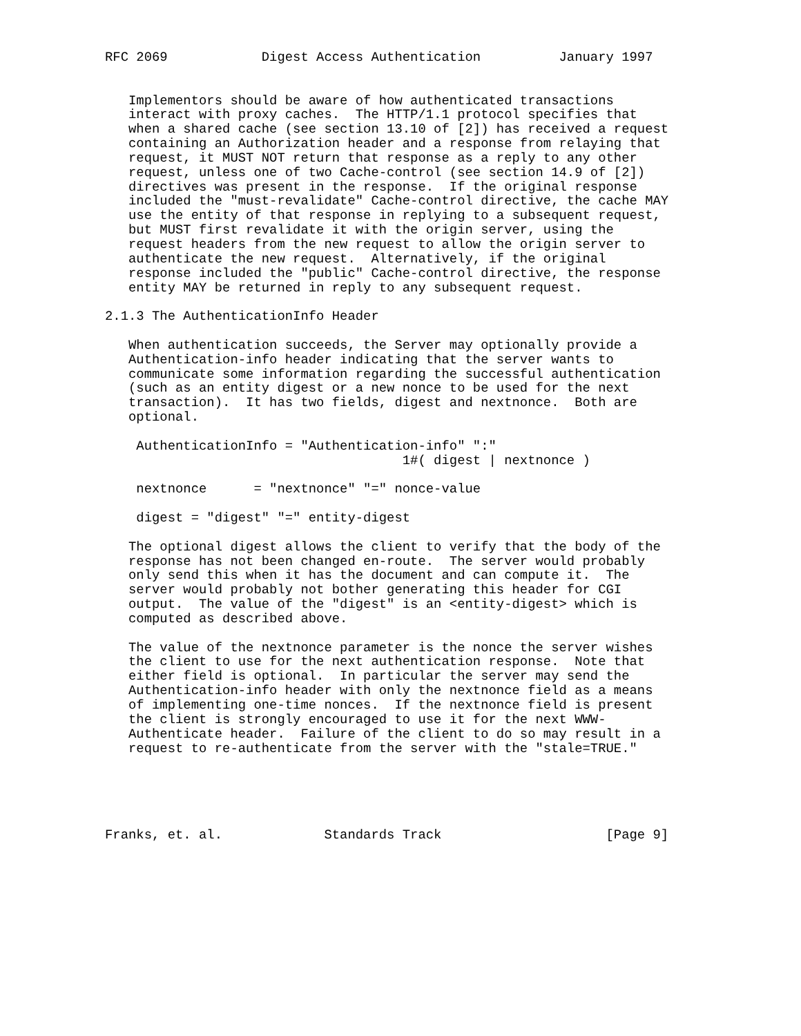RFC 2069            Digest Access Authentication          January 1997


   Implementors should be aware of how authenticated transactions
   interact with proxy caches.  The HTTP/1.1 protocol specifies that
   when a shared cache (see section 13.10 of [2]) has received a request
   containing an Authorization header and a response from relaying that
   request, it MUST NOT return that response as a reply to any other
   request, unless one of two Cache-control (see section 14.9 of [2])
   directives was present in the response.  If the original response
   included the "must-revalidate" Cache-control directive, the cache MAY
   use the entity of that response in replying to a subsequent request,
   but MUST first revalidate it with the origin server, using the
   request headers from the new request to allow the origin server to
   authenticate the new request.  Alternatively, if the original
   response included the "public" Cache-control directive, the response
   entity MAY be returned in reply to any subsequent request.

2.1.3 The AuthenticationInfo Header

   When authentication succeeds, the Server may optionally provide a
   Authentication-info header indicating that the server wants to
   communicate some information regarding the successful authentication
   (such as an entity digest or a new nonce to be used for the next
   transaction).  It has two fields, digest and nextnonce.  Both are
   optional.

    AuthenticationInfo = "Authentication-info" ":"
                                      1#( digest | nextnonce )

    nextnonce      = "nextnonce" "=" nonce-value

    digest = "digest" "=" entity-digest

   The optional digest allows the client to verify that the body of the
   response has not been changed en-route.  The server would probably
   only send this when it has the document and can compute it.  The
   server would probably not bother generating this header for CGI
   output.  The value of the "digest" is an <entity-digest> which is
   computed as described above.

   The value of the nextnonce parameter is the nonce the server wishes
   the client to use for the next authentication response.  Note that
   either field is optional.  In particular the server may send the
   Authentication-info header with only the nextnonce field as a means
   of implementing one-time nonces.  If the nextnonce field is present
   the client is strongly encouraged to use it for the next WWW-
   Authenticate header.  Failure of the client to do so may result in a
   request to re-authenticate from the server with the "stale=TRUE."





Franks, et. al.             Standards Track                     [Page 9]